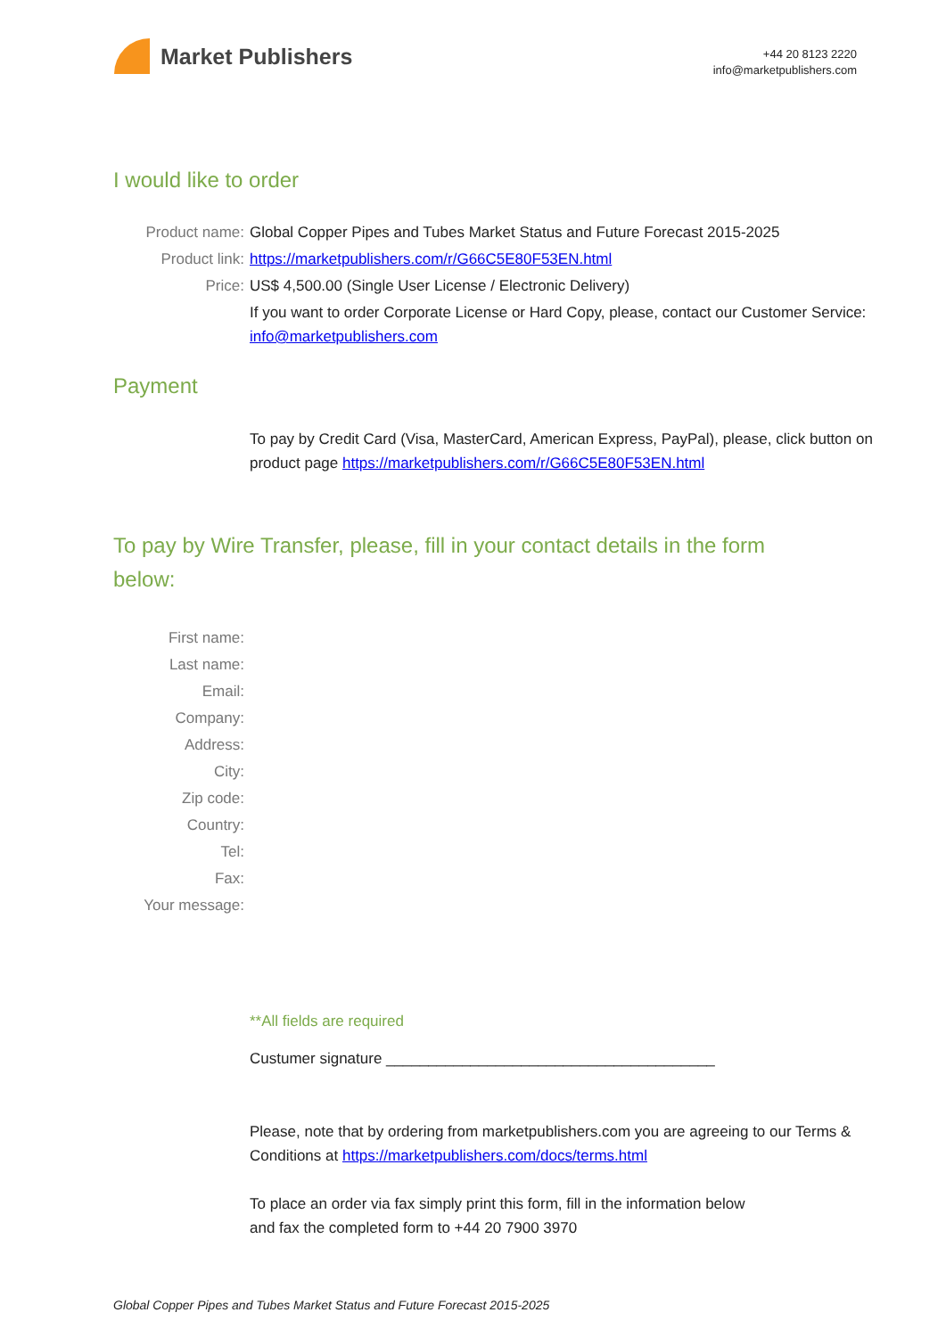Market Publishers
+44 20 8123 2220
info@marketpublishers.com
I would like to order
Product name: Global Copper Pipes and Tubes Market Status and Future Forecast 2015-2025
Product link: https://marketpublishers.com/r/G66C5E80F53EN.html
Price: US$ 4,500.00 (Single User License / Electronic Delivery)
If you want to order Corporate License or Hard Copy, please, contact our Customer Service:
info@marketpublishers.com
Payment
To pay by Credit Card (Visa, MasterCard, American Express, PayPal), please, click button on product page https://marketpublishers.com/r/G66C5E80F53EN.html
To pay by Wire Transfer, please, fill in your contact details in the form below:
First name:
Last name:
Email:
Company:
Address:
City:
Zip code:
Country:
Tel:
Fax:
Your message:
**All fields are required
Custumer signature _______________________________________
Please, note that by ordering from marketpublishers.com you are agreeing to our Terms & Conditions at https://marketpublishers.com/docs/terms.html
To place an order via fax simply print this form, fill in the information below
and fax the completed form to +44 20 7900 3970
Global Copper Pipes and Tubes Market Status and Future Forecast 2015-2025